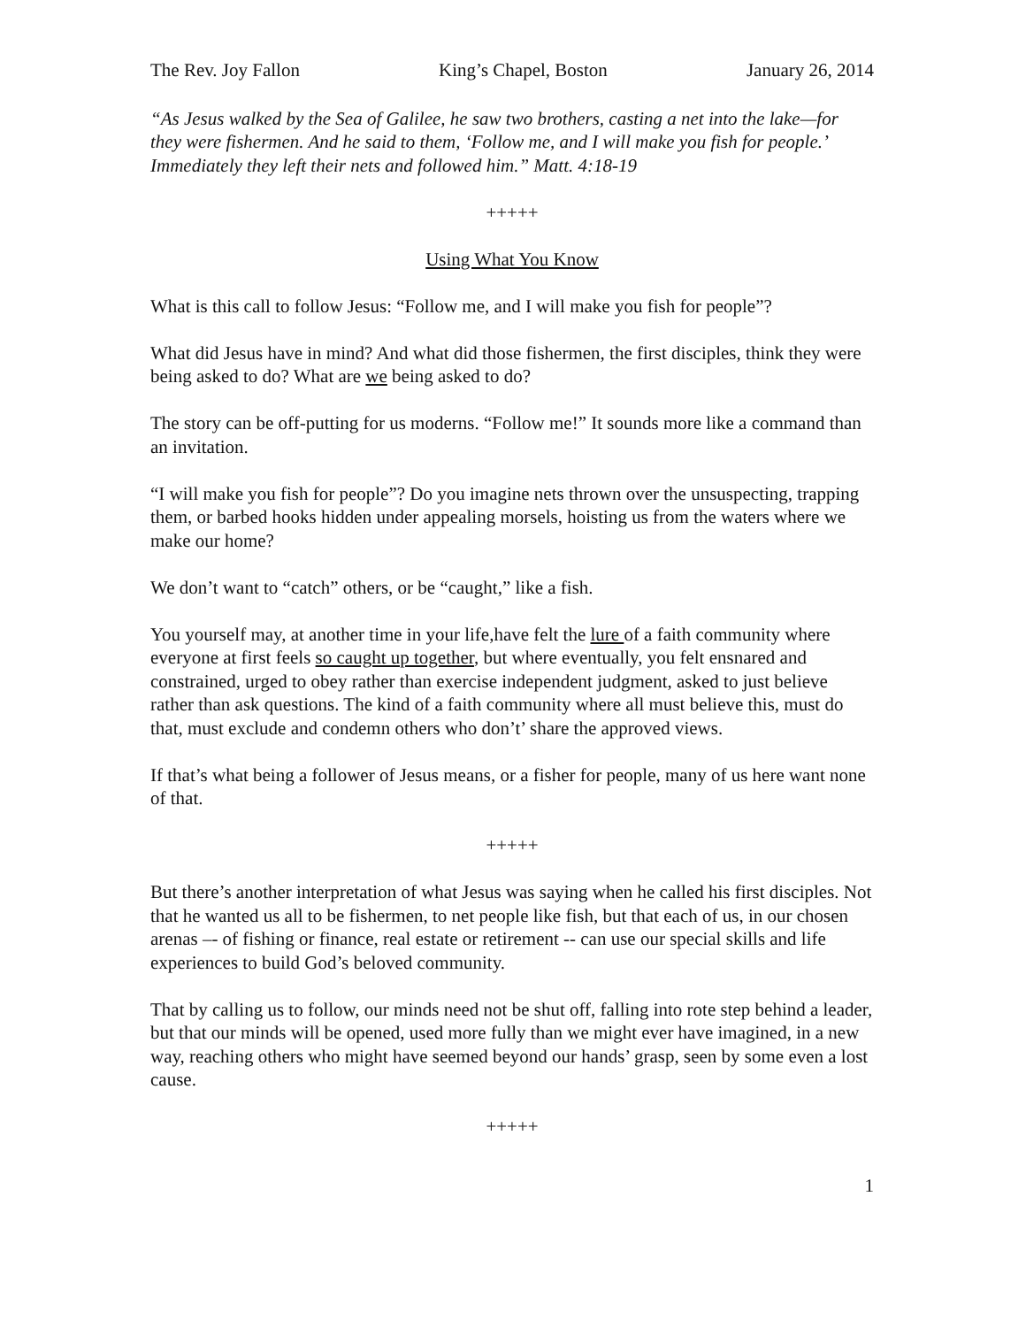The Rev. Joy Fallon King’s Chapel, Boston January 26, 2014
“As Jesus walked by the Sea of Galilee, he saw two brothers, casting a net into the lake—for they were fishermen. And he said to them, ‘Follow me, and I will make you fish for people.’ Immediately they left their nets and followed him.” Matt. 4:18-19
+++++
Using What You Know
What is this call to follow Jesus: “Follow me, and I will make you fish for people”?
What did Jesus have in mind? And what did those fishermen, the first disciples, think they were being asked to do? What are we being asked to do?
The story can be off-putting for us moderns. “Follow me!” It sounds more like a command than an invitation.
“I will make you fish for people”? Do you imagine nets thrown over the unsuspecting, trapping them, or barbed hooks hidden under appealing morsels, hoisting us from the waters where we make our home?
We don’t want to “catch” others, or be “caught,” like a fish.
You yourself may, at another time in your life,have felt the lure of a faith community where everyone at first feels so caught up together, but where eventually, you felt ensnared and constrained, urged to obey rather than exercise independent judgment, asked to just believe rather than ask questions. The kind of a faith community where all must believe this, must do that, must exclude and condemn others who don’t’ share the approved views.
If that’s what being a follower of Jesus means, or a fisher for people, many of us here want none of that.
+++++
But there’s another interpretation of what Jesus was saying when he called his first disciples. Not that he wanted us all to be fishermen, to net people like fish, but that each of us, in our chosen arenas –- of fishing or finance, real estate or retirement -- can use our special skills and life experiences to build God’s beloved community.
That by calling us to follow, our minds need not be shut off, falling into rote step behind a leader, but that our minds will be opened, used more fully than we might ever have imagined, in a new way, reaching others who might have seemed beyond our hands’ grasp, seen by some even a lost cause.
+++++
1